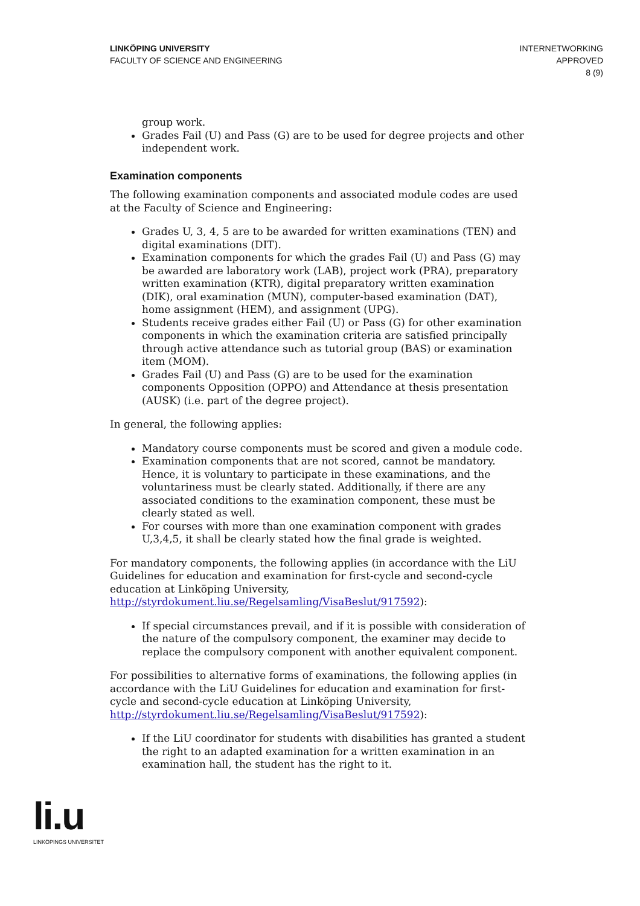LINKÖPING UNIVERSITY
FACULTY OF SCIENCE AND ENGINEERING
INTERNETWORKING
APPROVED
8 (9)
group work.
Grades Fail (U) and Pass (G) are to be used for degree projects and other independent work.
Examination components
The following examination components and associated module codes are used at the Faculty of Science and Engineering:
Grades U, 3, 4, 5 are to be awarded for written examinations (TEN) and digital examinations (DIT).
Examination components for which the grades Fail (U) and Pass (G) may be awarded are laboratory work (LAB), project work (PRA), preparatory written examination (KTR), digital preparatory written examination (DIK), oral examination (MUN), computer-based examination (DAT), home assignment (HEM), and assignment (UPG).
Students receive grades either Fail (U) or Pass (G) for other examination components in which the examination criteria are satisfied principally through active attendance such as tutorial group (BAS) or examination item (MOM).
Grades Fail (U) and Pass (G) are to be used for the examination components Opposition (OPPO) and Attendance at thesis presentation (AUSK) (i.e. part of the degree project).
In general, the following applies:
Mandatory course components must be scored and given a module code.
Examination components that are not scored, cannot be mandatory. Hence, it is voluntary to participate in these examinations, and the voluntariness must be clearly stated. Additionally, if there are any associated conditions to the examination component, these must be clearly stated as well.
For courses with more than one examination component with grades U,3,4,5, it shall be clearly stated how the final grade is weighted.
For mandatory components, the following applies (in accordance with the LiU Guidelines for education and examination for first-cycle and second-cycle education at Linköping University, http://styrdokument.liu.se/Regelsamling/VisaBeslut/917592):
If special circumstances prevail, and if it is possible with consideration of the nature of the compulsory component, the examiner may decide to replace the compulsory component with another equivalent component.
For possibilities to alternative forms of examinations, the following applies (in accordance with the LiU Guidelines for education and examination for first-cycle and second-cycle education at Linköping University, http://styrdokument.liu.se/Regelsamling/VisaBeslut/917592):
If the LiU coordinator for students with disabilities has granted a student the right to an adapted examination for a written examination in an examination hall, the student has the right to it.
li.u
LINKÖPINGS UNIVERSITET